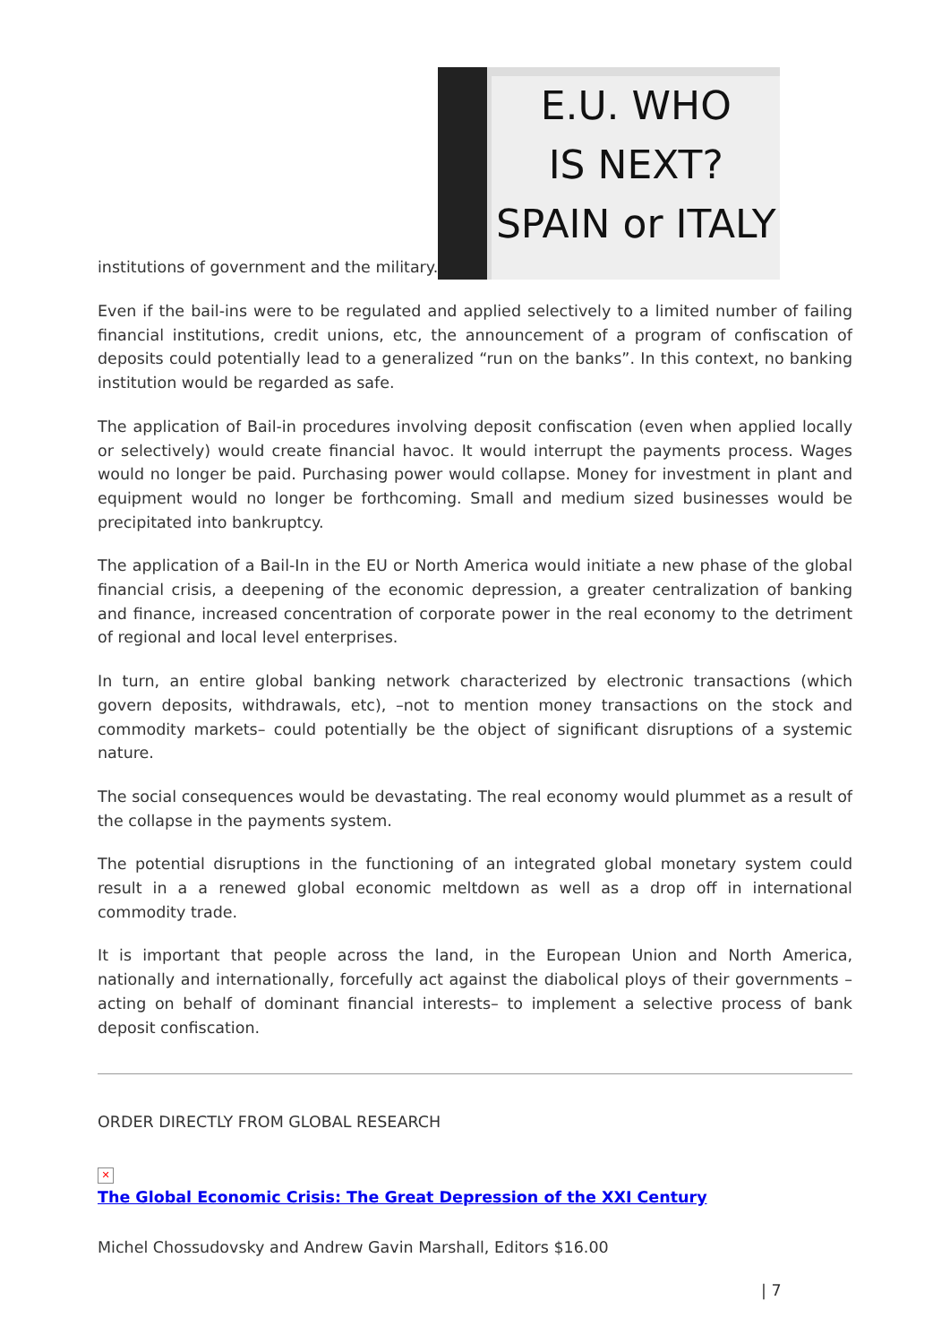institutions of government and the military. E.U. WHO
IS NEXT?
SPAIN or ITALY
Even if the bail-ins were to be regulated and applied selectively to a limited number of failing financial institutions, credit unions, etc, the announcement of a program of confiscation of deposits could potentially lead to a generalized “run on the banks”. In this context, no banking institution would be regarded as safe.
The application of Bail-in procedures involving deposit confiscation (even when applied locally or selectively) would create financial havoc. It would interrupt the payments process. Wages would no longer be paid. Purchasing power would collapse. Money for investment in plant and equipment would no longer be forthcoming. Small and medium sized businesses would be precipitated into bankruptcy.
The application of a Bail-In in the EU or North America would initiate a new phase of the global financial crisis, a deepening of the economic depression, a greater centralization of banking and finance, increased concentration of corporate power in the real economy to the detriment of regional and local level enterprises.
In turn, an entire global banking network characterized by electronic transactions (which govern deposits, withdrawals, etc), –not to mention money transactions on the stock and commodity markets– could potentially be the object of significant disruptions of a systemic nature.
The social consequences would be devastating. The real economy would plummet as a result of the collapse in the payments system.
The potential disruptions in the functioning of an integrated global monetary system could result in a a renewed global economic meltdown as well as a drop off in international commodity trade.
It is important that people across the land, in the European Union and North America, nationally and internationally, forcefully act against the diabolical ploys of their governments –acting on behalf of dominant financial interests– to implement a selective process of bank deposit confiscation.
ORDER DIRECTLY FROM GLOBAL RESEARCH
✕
The Global Economic Crisis: The Great Depression of the XXI Century
Michel Chossudovsky and Andrew Gavin Marshall, Editors $16.00
| 7